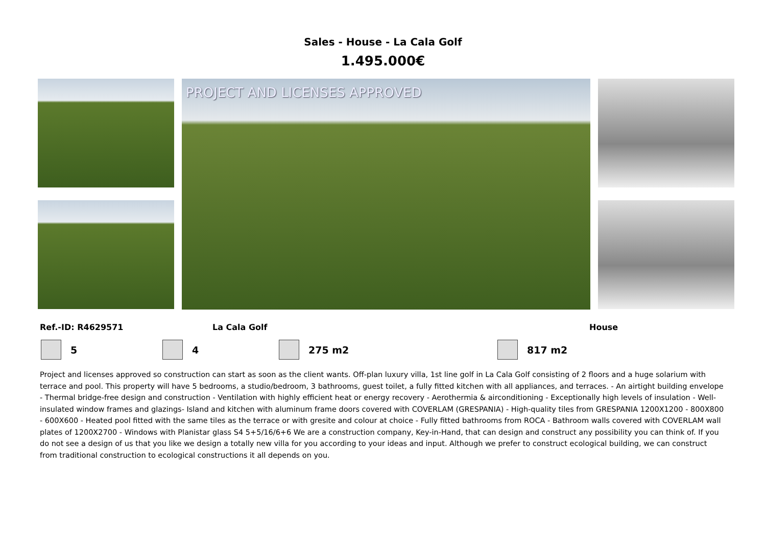Sales - House - La Cala Golf
1.495.000€
PROJECT AND LICENSES APPROVED
Ref.-ID: R4629571 La Cala Golf House
5 4 275 m2 817 m2
Project and licenses approved so construction can start as soon as the client wants. Off-plan luxury villa, 1st line golf in La Cala Golf consisting of 2 floors and a huge solarium with terrace and pool. This property will have 5 bedrooms, a studio/bedroom, 3 bathrooms, guest toilet, a fully fitted kitchen with all appliances, and terraces. - An airtight building envelope - Thermal bridge-free design and construction - Ventilation with highly efficient heat or energy recovery - Aerothermia & airconditioning - Exceptionally high levels of insulation - Well-insulated window frames and glazings- Island and kitchen with aluminum frame doors covered with COVERLAM (GRESPANIA) - High-quality tiles from GRESPANIA 1200X1200 - 800X800 - 600X600 - Heated pool fitted with the same tiles as the terrace or with gresite and colour at choice - Fully fitted bathrooms from ROCA - Bathroom walls covered with COVERLAM wall plates of 1200X2700 - Windows with Planistar glass S4 5+5/16/6+6 We are a construction company, Key-in-Hand, that can design and construct any possibility you can think of. If you do not see a design of us that you like we design a totally new villa for you according to your ideas and input. Although we prefer to construct ecological building, we can construct from traditional construction to ecological constructions it all depends on you.